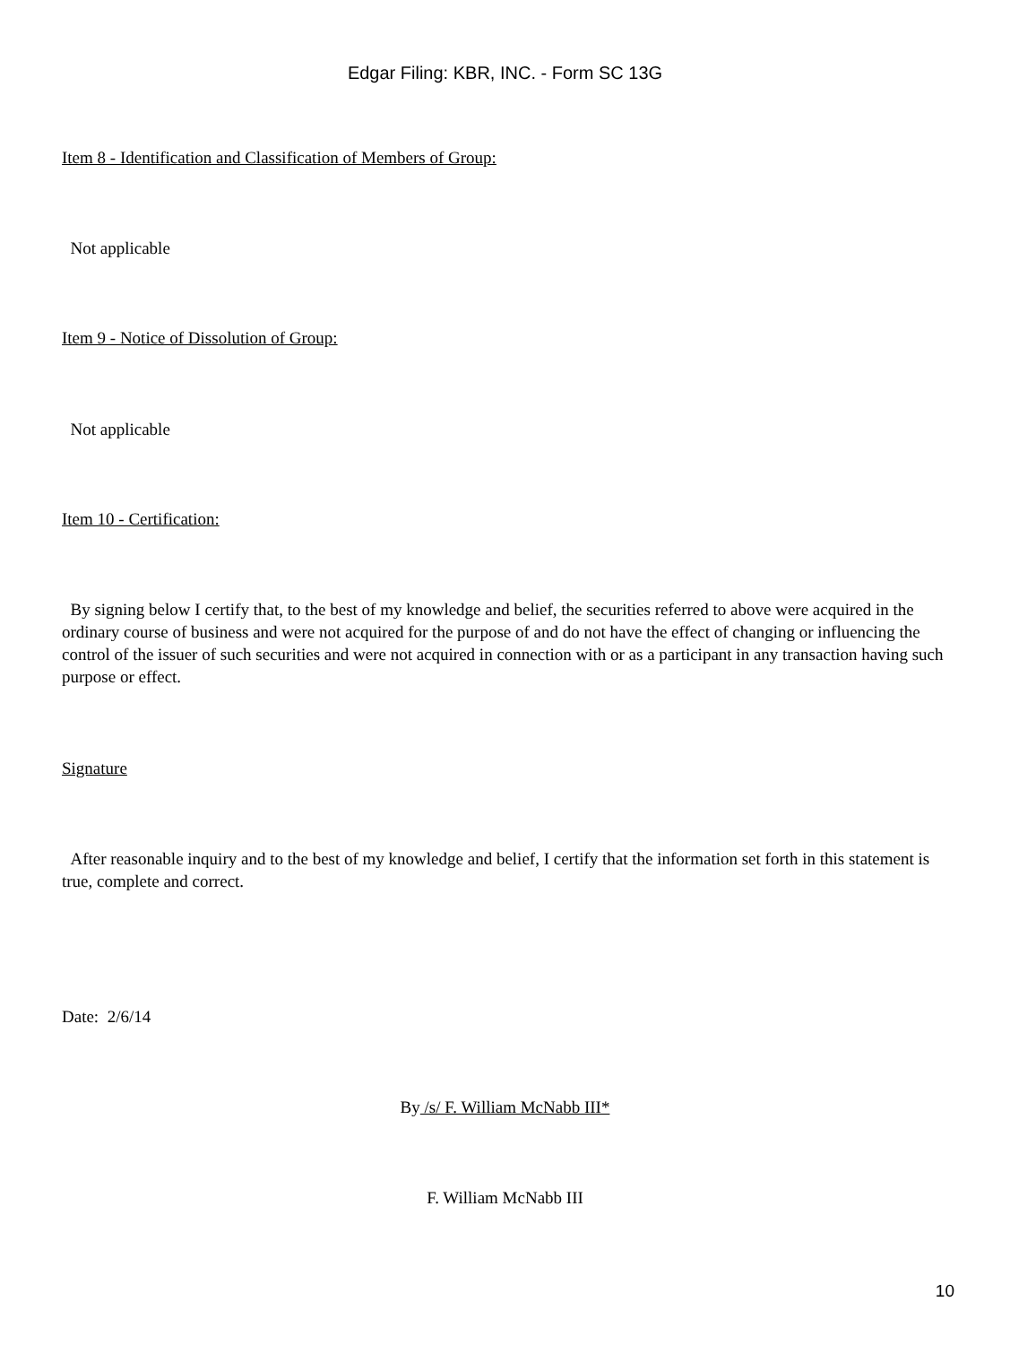Edgar Filing: KBR, INC. - Form SC 13G
Item 8 - Identification and Classification of Members of Group:
Not applicable
Item 9 - Notice of Dissolution of Group:
Not applicable
Item 10 - Certification:
By signing below I certify that, to the best of my knowledge and belief, the securities referred to above were acquired in the ordinary course of business and were not acquired for the purpose of and do not have the effect of changing or influencing the control of the issuer of such securities and were not acquired in connection with or as a participant in any transaction having such purpose or effect.
Signature
After reasonable inquiry and to the best of my knowledge and belief, I certify that the information set forth in this statement is true, complete and correct.
Date: 2/6/14
By /s/ F. William McNabb III*
F. William McNabb III
10